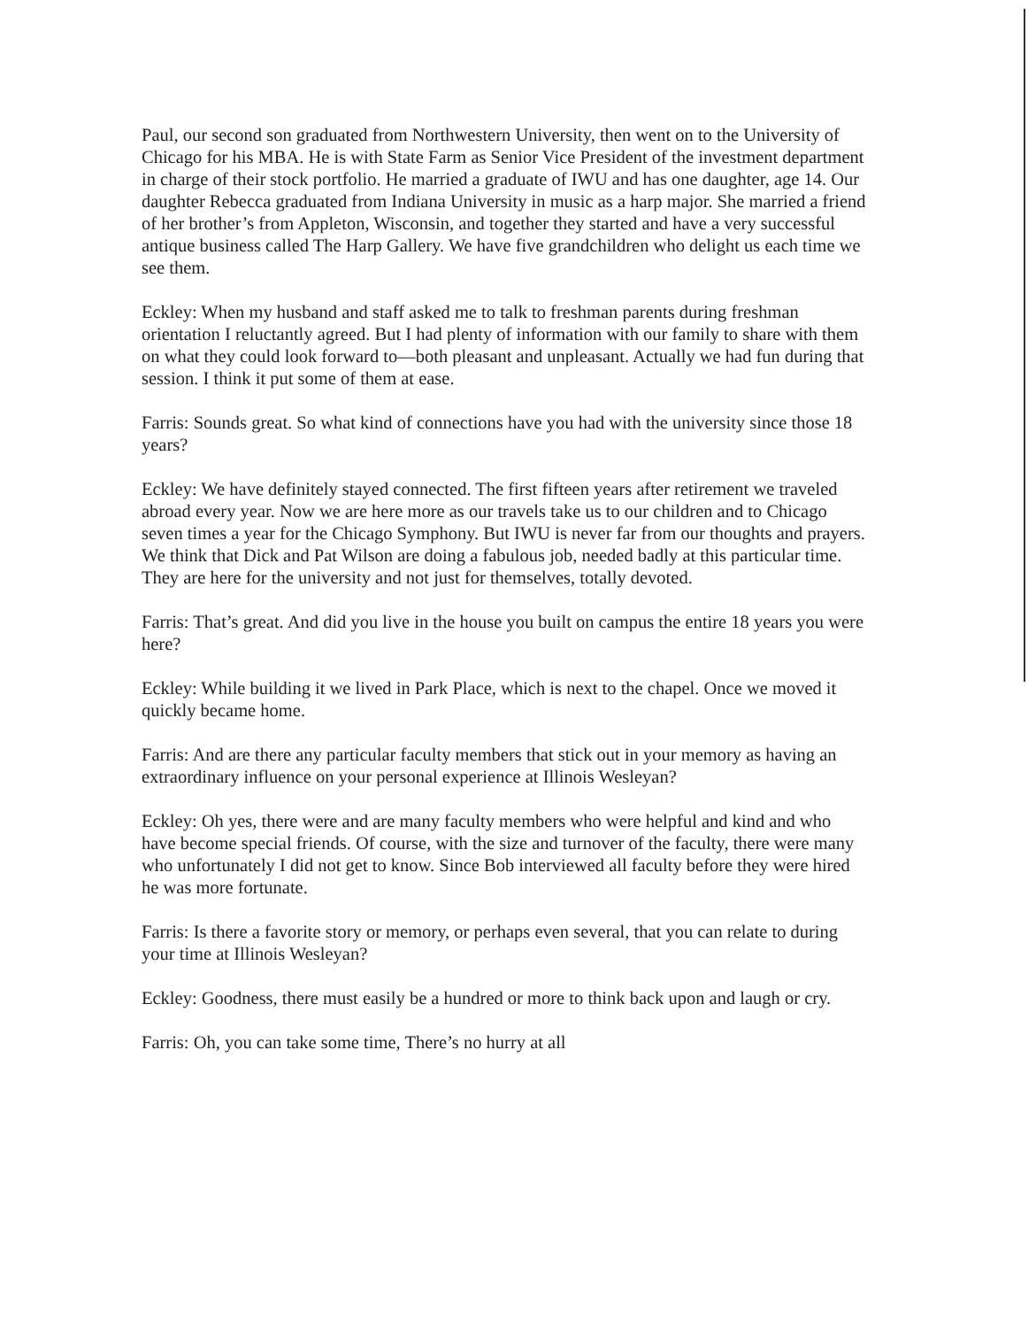Paul, our second son graduated from Northwestern University, then went on to the University of Chicago for his MBA. He is with State Farm as Senior Vice President of the investment department in charge of their stock portfolio. He married a graduate of IWU and has one daughter, age 14. Our daughter Rebecca graduated from Indiana University in music as a harp major. She married a friend of her brother’s from Appleton, Wisconsin, and together they started and have a very successful antique business called The Harp Gallery. We have five grandchildren who delight us each time we see them.
Eckley: When my husband and staff asked me to talk to freshman parents during freshman orientation I reluctantly agreed. But I had plenty of information with our family to share with them on what they could look forward to—both pleasant and unpleasant. Actually we had fun during that session. I think it put some of them at ease.
Farris: Sounds great. So what kind of connections have you had with the university since those 18 years?
Eckley: We have definitely stayed connected. The first fifteen years after retirement we traveled abroad every year. Now we are here more as our travels take us to our children and to Chicago seven times a year for the Chicago Symphony. But IWU is never far from our thoughts and prayers. We think that Dick and Pat Wilson are doing a fabulous job, needed badly at this particular time. They are here for the university and not just for themselves, totally devoted.
Farris: That’s great. And did you live in the house you built on campus the entire 18 years you were here?
Eckley: While building it we lived in Park Place, which is next to the chapel. Once we moved it quickly became home.
Farris: And are there any particular faculty members that stick out in your memory as having an extraordinary influence on your personal experience at Illinois Wesleyan?
Eckley: Oh yes, there were and are many faculty members who were helpful and kind and who have become special friends. Of course, with the size and turnover of the faculty, there were many who unfortunately I did not get to know. Since Bob interviewed all faculty before they were hired he was more fortunate.
Farris: Is there a favorite story or memory, or perhaps even several, that you can relate to during your time at Illinois Wesleyan?
Eckley: Goodness, there must easily be a hundred or more to think back upon and laugh or cry.
Farris: Oh, you can take some time, There’s no hurry at all